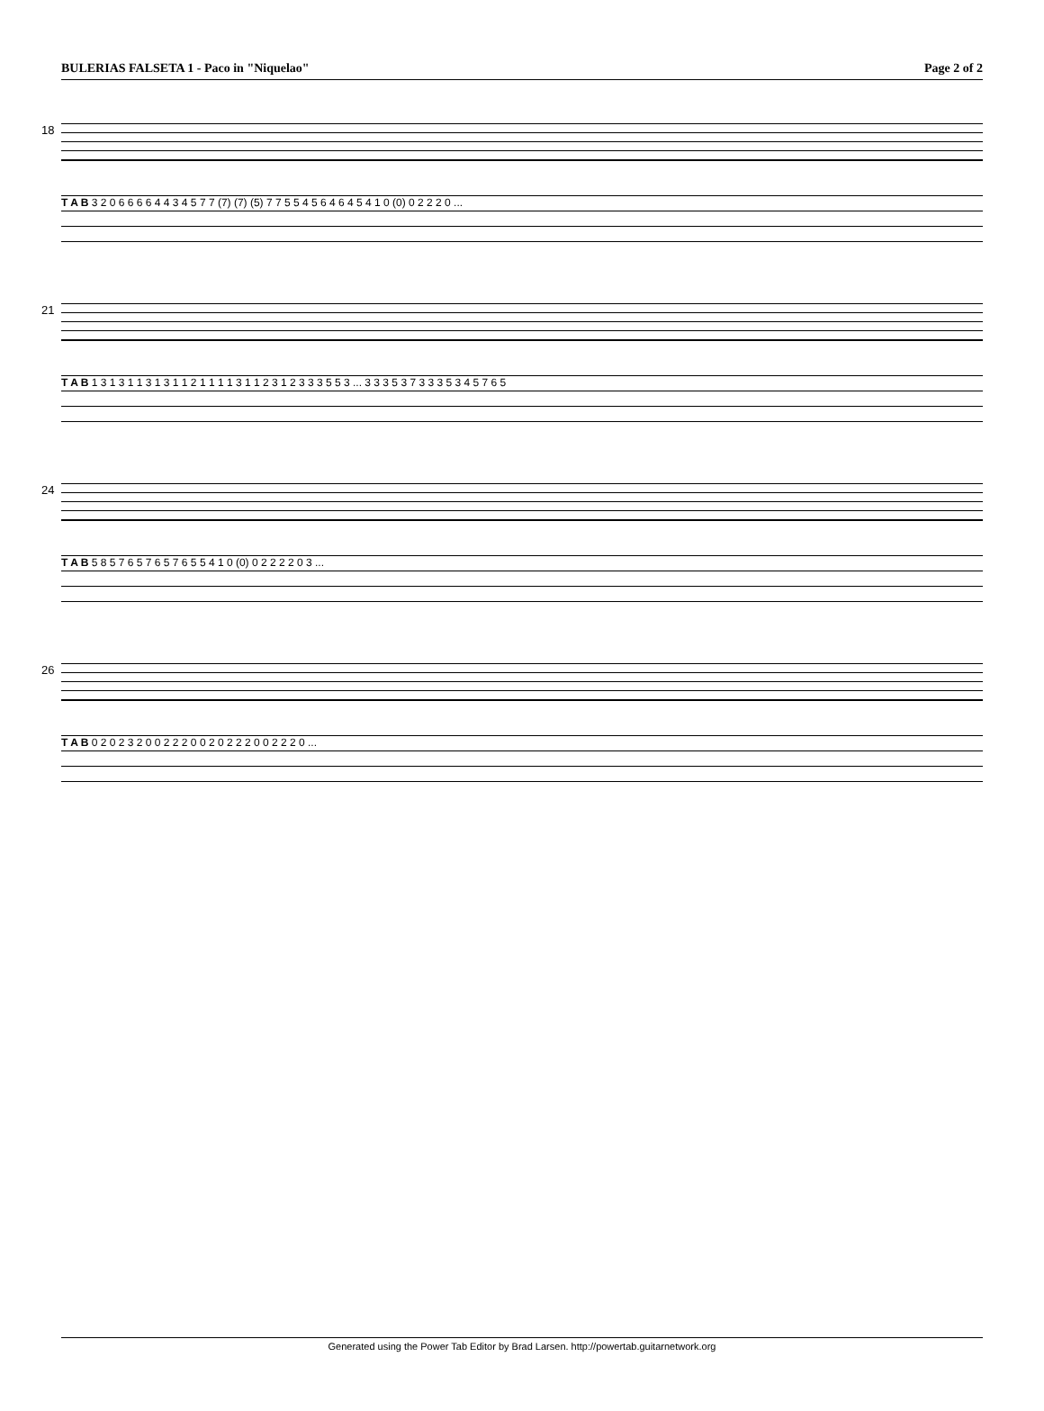BULERIAS FALSETA 1 - Paco in "Niquelao" Page 2 of 2
18
T A B 3 2 0 6 6 6 6 4 4 3 4 5 7 7 (7) (7) (5) 7 7 5 5 4 5 6 4 6 4 5 4 1 0 (0) 0 2 2 2 0 ...
21
T A B 1 3 1 3 1 1 3 1 3 1 1 2 1 1 1 1 3 1 1 2 3 1 2 3 3 3 5 5 3 ... 3 3 3 5 3 7 3 3 3 5 3 4 5 7 6 5
24
T A B 5 8 5 7 6 5 7 6 5 7 6 5 5 4 1 0 (0) 0 2 2 2 2 0 3 ...
26
T A B 0 2 0 2 3 2 0 0 2 2 2 0 0 2 0 2 2 2 0 0 2 2 2 0 ...
Generated using the Power Tab Editor by Brad Larsen. http://powertab.guitarnetwork.org